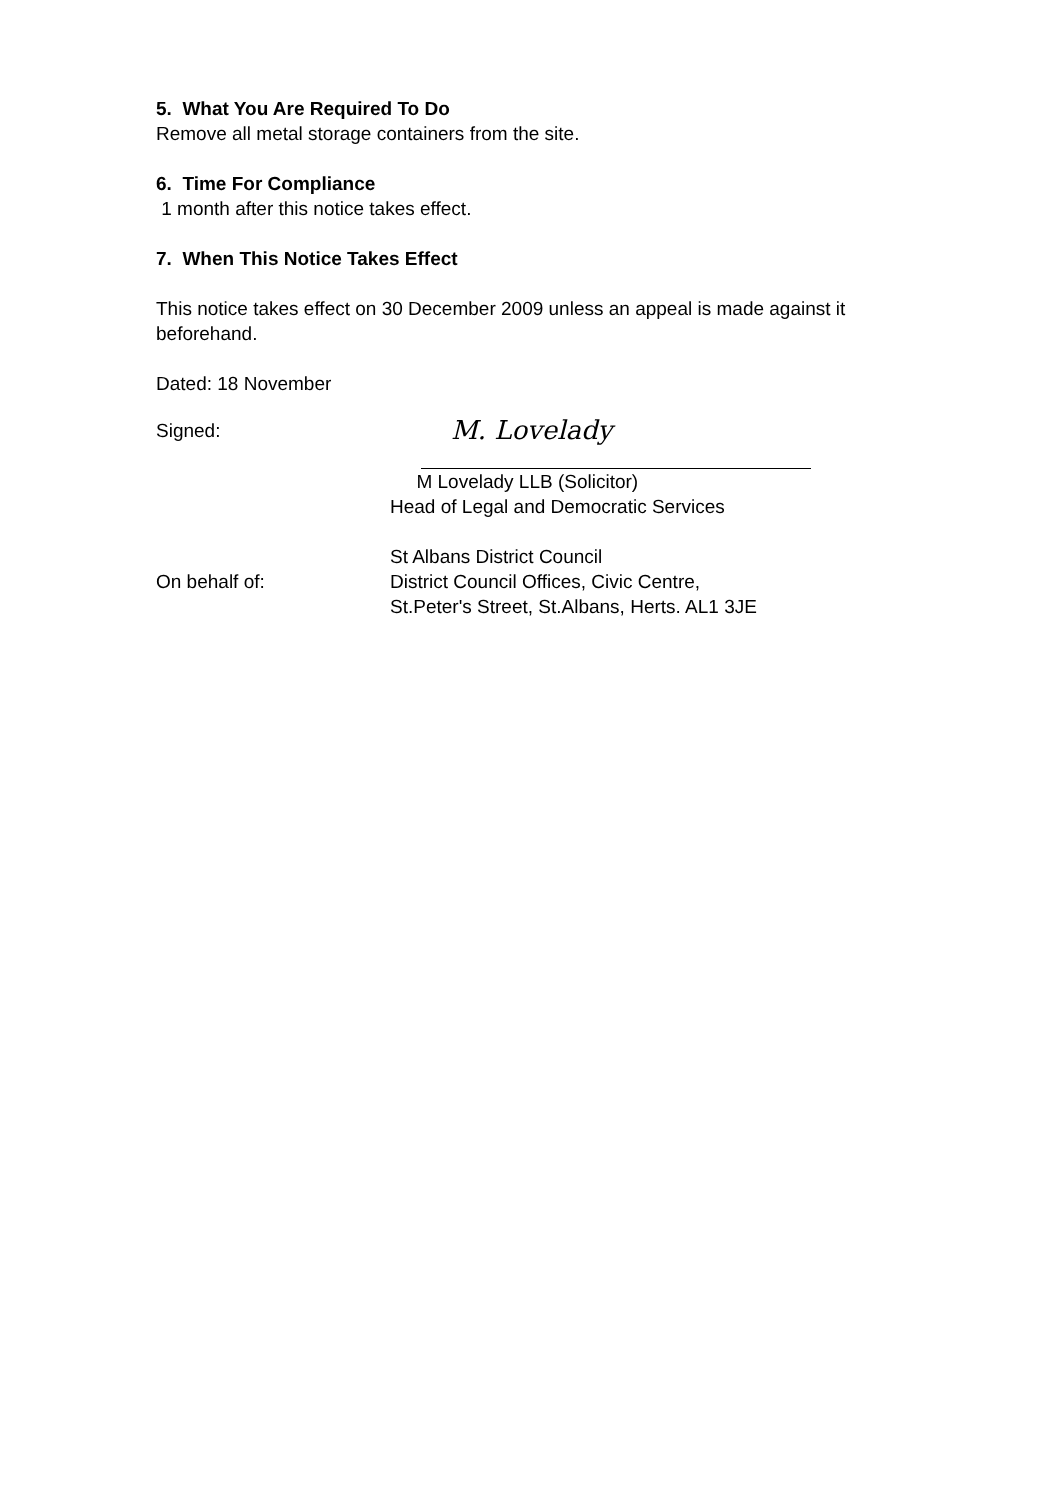5. What You Are Required To Do
Remove all metal storage containers from the site.
6. Time For Compliance
1 month after this notice takes effect.
7. When This Notice Takes Effect
This notice takes effect on 30 December 2009 unless an appeal is made against it beforehand.
Dated: 18 November
Signed:
M. Lovelady
M Lovelady LLB (Solicitor)
Head of Legal and Democratic Services
On behalf of: St Albans District Council
District Council Offices, Civic Centre,
St.Peter's Street, St.Albans, Herts. AL1 3JE